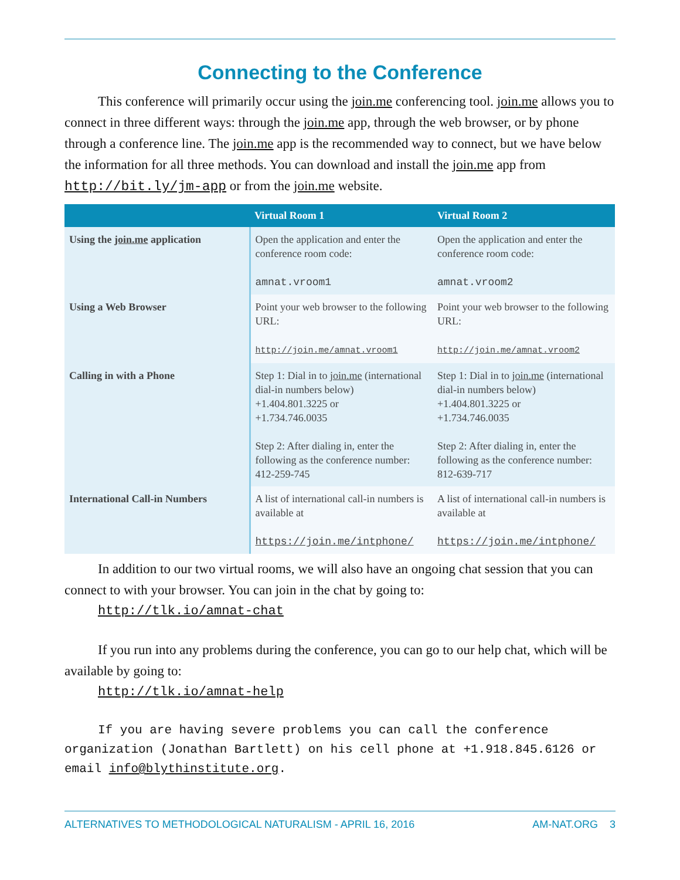Connecting to the Conference
This conference will primarily occur using the join.me conferencing tool. join.me allows you to connect in three different ways: through the join.me app, through the web browser, or by phone through a conference line. The join.me app is the recommended way to connect, but we have below the information for all three methods. You can download and install the join.me app from http://bit.ly/jm-app or from the join.me website.
| | Virtual Room 1 | Virtual Room 2 |
| --- | --- | --- |
| Using the join.me application | Open the application and enter the conference room code: amnat.vroom1 | Open the application and enter the conference room code: amnat.vroom2 |
| Using a Web Browser | Point your web browser to the following URL: http://join.me/amnat.vroom1 | Point your web browser to the following URL: http://join.me/amnat.vroom2 |
| Calling in with a Phone | Step 1: Dial in to join.me (international dial-in numbers below) +1.404.801.3225 or +1.734.746.0035 Step 2: After dialing in, enter the following as the conference number: 412-259-745 | Step 1: Dial in to join.me (international dial-in numbers below) +1.404.801.3225 or +1.734.746.0035 Step 2: After dialing in, enter the following as the conference number: 812-639-717 |
| International Call-in Numbers | A list of international call-in numbers is available at https://join.me/intphone/ | A list of international call-in numbers is available at https://join.me/intphone/ |
In addition to our two virtual rooms, we will also have an ongoing chat session that you can connect to with your browser. You can join in the chat by going to:
http://tlk.io/amnat-chat
If you run into any problems during the conference, you can go to our help chat, which will be available by going to:
http://tlk.io/amnat-help
If you are having severe problems you can call the conference organization (Jonathan Bartlett) on his cell phone at +1.918.845.6126 or email info@blythinstitute.org.
ALTERNATIVES TO METHODOLOGICAL NATURALISM - APRIL 16, 2016 AM-NAT.ORG 3